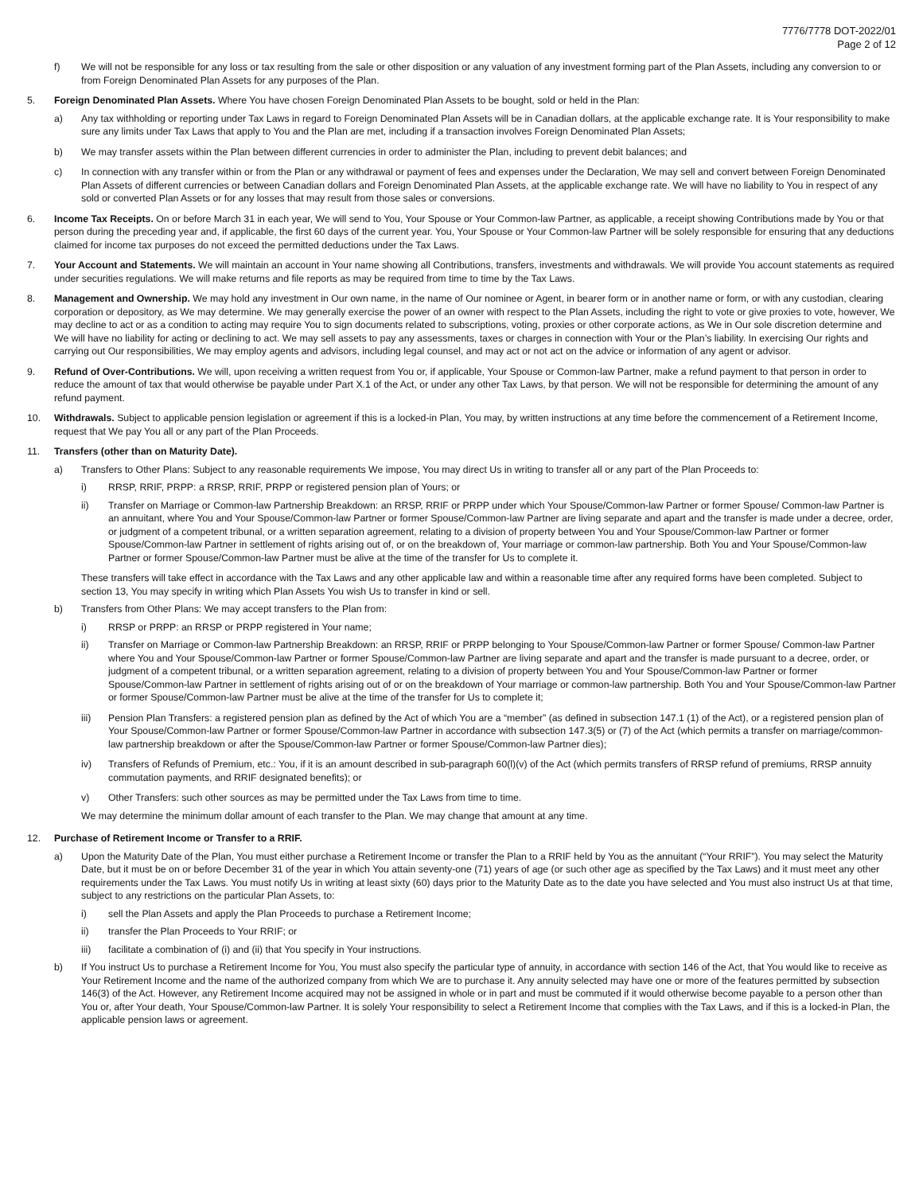7776/7778 DOT-2022/01
Page 2 of 12
f) We will not be responsible for any loss or tax resulting from the sale or other disposition or any valuation of any investment forming part of the Plan Assets, including any conversion to or from Foreign Denominated Plan Assets for any purposes of the Plan.
5. Foreign Denominated Plan Assets. Where You have chosen Foreign Denominated Plan Assets to be bought, sold or held in the Plan:
a) Any tax withholding or reporting under Tax Laws in regard to Foreign Denominated Plan Assets will be in Canadian dollars, at the applicable exchange rate. It is Your responsibility to make sure any limits under Tax Laws that apply to You and the Plan are met, including if a transaction involves Foreign Denominated Plan Assets;
b) We may transfer assets within the Plan between different currencies in order to administer the Plan, including to prevent debit balances; and
c) In connection with any transfer within or from the Plan or any withdrawal or payment of fees and expenses under the Declaration, We may sell and convert between Foreign Denominated Plan Assets of different currencies or between Canadian dollars and Foreign Denominated Plan Assets, at the applicable exchange rate. We will have no liability to You in respect of any sold or converted Plan Assets or for any losses that may result from those sales or conversions.
6. Income Tax Receipts. On or before March 31 in each year, We will send to You, Your Spouse or Your Common-law Partner, as applicable, a receipt showing Contributions made by You or that person during the preceding year and, if applicable, the first 60 days of the current year. You, Your Spouse or Your Common-law Partner will be solely responsible for ensuring that any deductions claimed for income tax purposes do not exceed the permitted deductions under the Tax Laws.
7. Your Account and Statements. We will maintain an account in Your name showing all Contributions, transfers, investments and withdrawals. We will provide You account statements as required under securities regulations. We will make returns and file reports as may be required from time to time by the Tax Laws.
8. Management and Ownership. We may hold any investment in Our own name, in the name of Our nominee or Agent, in bearer form or in another name or form, or with any custodian, clearing corporation or depository, as We may determine. We may generally exercise the power of an owner with respect to the Plan Assets, including the right to vote or give proxies to vote, however, We may decline to act or as a condition to acting may require You to sign documents related to subscriptions, voting, proxies or other corporate actions, as We in Our sole discretion determine and We will have no liability for acting or declining to act. We may sell assets to pay any assessments, taxes or charges in connection with Your or the Plan’s liability. In exercising Our rights and carrying out Our responsibilities, We may employ agents and advisors, including legal counsel, and may act or not act on the advice or information of any agent or advisor.
9. Refund of Over-Contributions. We will, upon receiving a written request from You or, if applicable, Your Spouse or Common-law Partner, make a refund payment to that person in order to reduce the amount of tax that would otherwise be payable under Part X.1 of the Act, or under any other Tax Laws, by that person. We will not be responsible for determining the amount of any refund payment.
10. Withdrawals. Subject to applicable pension legislation or agreement if this is a locked-in Plan, You may, by written instructions at any time before the commencement of a Retirement Income, request that We pay You all or any part of the Plan Proceeds.
11. Transfers (other than on Maturity Date).
a) Transfers to Other Plans: Subject to any reasonable requirements We impose, You may direct Us in writing to transfer all or any part of the Plan Proceeds to:
i) RRSP, RRIF, PRPP: a RRSP, RRIF, PRPP or registered pension plan of Yours; or
ii) Transfer on Marriage or Common-law Partnership Breakdown: an RRSP, RRIF or PRPP under which Your Spouse/Common-law Partner or former Spouse/ Common-law Partner is an annuitant, where You and Your Spouse/Common-law Partner or former Spouse/Common-law Partner are living separate and apart and the transfer is made under a decree, order, or judgment of a competent tribunal, or a written separation agreement, relating to a division of property between You and Your Spouse/Common-law Partner or former Spouse/Common-law Partner in settlement of rights arising out of, or on the breakdown of, Your marriage or common-law partnership. Both You and Your Spouse/Common-law Partner or former Spouse/Common-law Partner must be alive at the time of the transfer for Us to complete it.
These transfers will take effect in accordance with the Tax Laws and any other applicable law and within a reasonable time after any required forms have been completed. Subject to section 13, You may specify in writing which Plan Assets You wish Us to transfer in kind or sell.
b) Transfers from Other Plans: We may accept transfers to the Plan from:
i) RRSP or PRPP: an RRSP or PRPP registered in Your name;
ii) Transfer on Marriage or Common-law Partnership Breakdown: an RRSP, RRIF or PRPP belonging to Your Spouse/Common-law Partner or former Spouse/ Common-law Partner where You and Your Spouse/Common-law Partner or former Spouse/Common-law Partner are living separate and apart and the transfer is made pursuant to a decree, order, or judgment of a competent tribunal, or a written separation agreement, relating to a division of property between You and Your Spouse/Common-law Partner or former Spouse/Common-law Partner in settlement of rights arising out of or on the breakdown of Your marriage or common-law partnership. Both You and Your Spouse/Common-law Partner or former Spouse/Common-law Partner must be alive at the time of the transfer for Us to complete it;
iii) Pension Plan Transfers: a registered pension plan as defined by the Act of which You are a “member” (as defined in subsection 147.1 (1) of the Act), or a registered pension plan of Your Spouse/Common-law Partner or former Spouse/Common-law Partner in accordance with subsection 147.3(5) or (7) of the Act (which permits a transfer on marriage/common-law partnership breakdown or after the Spouse/Common-law Partner or former Spouse/Common-law Partner dies);
iv) Transfers of Refunds of Premium, etc.: You, if it is an amount described in sub-paragraph 60(l)(v) of the Act (which permits transfers of RRSP refund of premiums, RRSP annuity commutation payments, and RRIF designated benefits); or
v) Other Transfers: such other sources as may be permitted under the Tax Laws from time to time.
We may determine the minimum dollar amount of each transfer to the Plan. We may change that amount at any time.
12. Purchase of Retirement Income or Transfer to a RRIF.
a) Upon the Maturity Date of the Plan, You must either purchase a Retirement Income or transfer the Plan to a RRIF held by You as the annuitant (“Your RRIF”). You may select the Maturity Date, but it must be on or before December 31 of the year in which You attain seventy-one (71) years of age (or such other age as specified by the Tax Laws) and it must meet any other requirements under the Tax Laws. You must notify Us in writing at least sixty (60) days prior to the Maturity Date as to the date you have selected and You must also instruct Us at that time, subject to any restrictions on the particular Plan Assets, to:
i) sell the Plan Assets and apply the Plan Proceeds to purchase a Retirement Income;
ii) transfer the Plan Proceeds to Your RRIF; or
iii) facilitate a combination of (i) and (ii) that You specify in Your instructions.
b) If You instruct Us to purchase a Retirement Income for You, You must also specify the particular type of annuity, in accordance with section 146 of the Act, that You would like to receive as Your Retirement Income and the name of the authorized company from which We are to purchase it. Any annuity selected may have one or more of the features permitted by subsection 146(3) of the Act. However, any Retirement Income acquired may not be assigned in whole or in part and must be commuted if it would otherwise become payable to a person other than You or, after Your death, Your Spouse/Common-law Partner. It is solely Your responsibility to select a Retirement Income that complies with the Tax Laws, and if this is a locked-in Plan, the applicable pension laws or agreement.